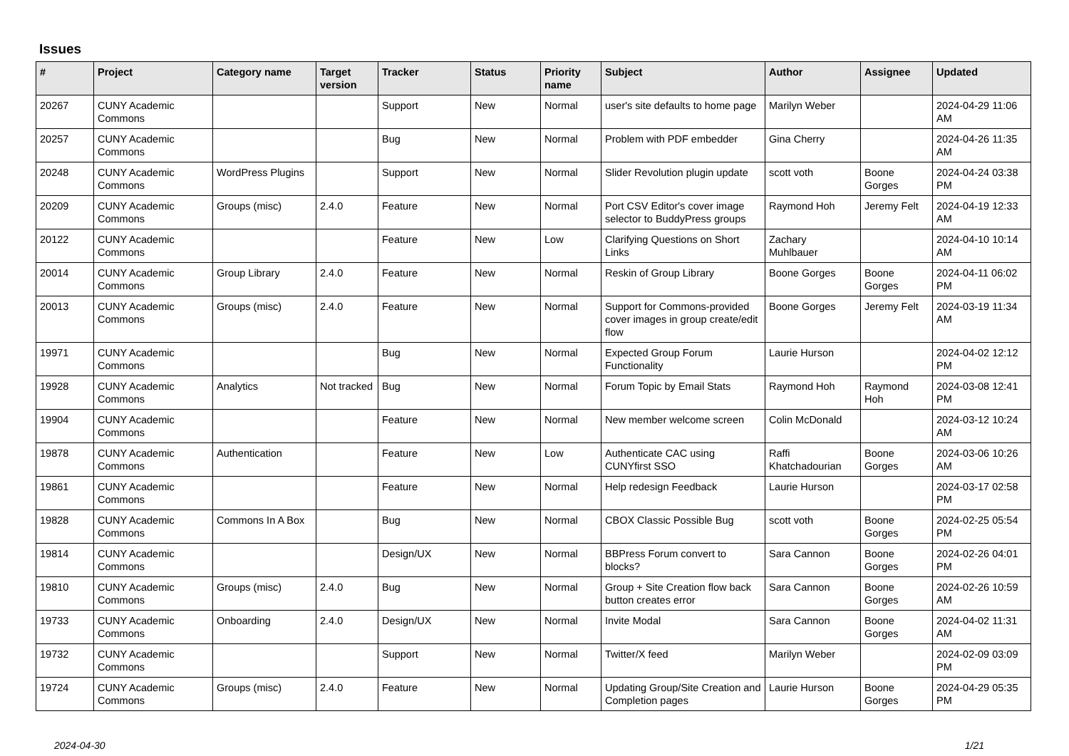Issues
| # | Project | Category name | Target version | Tracker | Status | Priority name | Subject | Author | Assignee | Updated |
| --- | --- | --- | --- | --- | --- | --- | --- | --- | --- | --- |
| 20267 | CUNY Academic Commons | | | Support | New | Normal | user's site defaults to home page | Marilyn Weber | | 2024-04-29 11:06 AM |
| 20257 | CUNY Academic Commons | | | Bug | New | Normal | Problem with PDF embedder | Gina Cherry | | 2024-04-26 11:35 AM |
| 20248 | CUNY Academic Commons | WordPress Plugins | | Support | New | Normal | Slider Revolution plugin update | scott voth | Boone Gorges | 2024-04-24 03:38 PM |
| 20209 | CUNY Academic Commons | Groups (misc) | 2.4.0 | Feature | New | Normal | Port CSV Editor's cover image selector to BuddyPress groups | Raymond Hoh | Jeremy Felt | 2024-04-19 12:33 AM |
| 20122 | CUNY Academic Commons | | | Feature | New | Low | Clarifying Questions on Short Links | Zachary Muhlbauer | | 2024-04-10 10:14 AM |
| 20014 | CUNY Academic Commons | Group Library | 2.4.0 | Feature | New | Normal | Reskin of Group Library | Boone Gorges | Boone Gorges | 2024-04-11 06:02 PM |
| 20013 | CUNY Academic Commons | Groups (misc) | 2.4.0 | Feature | New | Normal | Support for Commons-provided cover images in group create/edit flow | Boone Gorges | Jeremy Felt | 2024-03-19 11:34 AM |
| 19971 | CUNY Academic Commons | | | Bug | New | Normal | Expected Group Forum Functionality | Laurie Hurson | | 2024-04-02 12:12 PM |
| 19928 | CUNY Academic Commons | Analytics | Not tracked | Bug | New | Normal | Forum Topic by Email Stats | Raymond Hoh | Raymond Hoh | 2024-03-08 12:41 PM |
| 19904 | CUNY Academic Commons | | | Feature | New | Normal | New member welcome screen | Colin McDonald | | 2024-03-12 10:24 AM |
| 19878 | CUNY Academic Commons | Authentication | | Feature | New | Low | Authenticate CAC using CUNYfirst SSO | Raffi Khatchadourian | Boone Gorges | 2024-03-06 10:26 AM |
| 19861 | CUNY Academic Commons | | | Feature | New | Normal | Help redesign Feedback | Laurie Hurson | | 2024-03-17 02:58 PM |
| 19828 | CUNY Academic Commons | Commons In A Box | | Bug | New | Normal | CBOX Classic Possible Bug | scott voth | Boone Gorges | 2024-02-25 05:54 PM |
| 19814 | CUNY Academic Commons | | | Design/UX | New | Normal | BBPress Forum convert to blocks? | Sara Cannon | Boone Gorges | 2024-02-26 04:01 PM |
| 19810 | CUNY Academic Commons | Groups (misc) | 2.4.0 | Bug | New | Normal | Group + Site Creation flow back button creates error | Sara Cannon | Boone Gorges | 2024-02-26 10:59 AM |
| 19733 | CUNY Academic Commons | Onboarding | 2.4.0 | Design/UX | New | Normal | Invite Modal | Sara Cannon | Boone Gorges | 2024-04-02 11:31 AM |
| 19732 | CUNY Academic Commons | | | Support | New | Normal | Twitter/X feed | Marilyn Weber | | 2024-02-09 03:09 PM |
| 19724 | CUNY Academic Commons | Groups (misc) | 2.4.0 | Feature | New | Normal | Updating Group/Site Creation and Completion pages | Laurie Hurson | Boone Gorges | 2024-04-29 05:35 PM |
2024-04-30 1/21